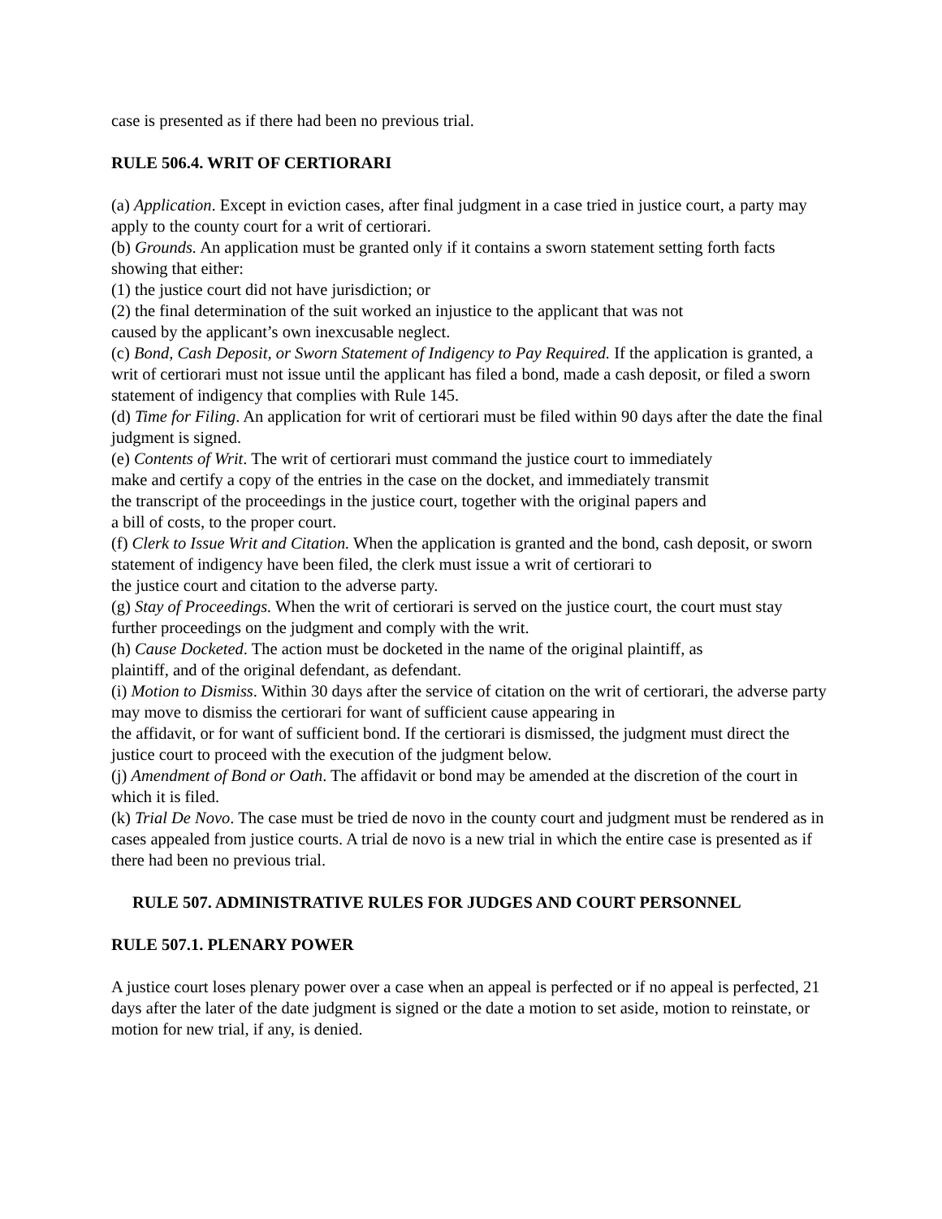case is presented as if there had been no previous trial.
RULE 506.4. WRIT OF CERTIORARI
(a) Application. Except in eviction cases, after final judgment in a case tried in justice court, a party may apply to the county court for a writ of certiorari.
(b) Grounds. An application must be granted only if it contains a sworn statement setting forth facts showing that either:
(1) the justice court did not have jurisdiction; or
(2) the final determination of the suit worked an injustice to the applicant that was not
caused by the applicant’s own inexcusable neglect.
(c) Bond, Cash Deposit, or Sworn Statement of Indigency to Pay Required. If the application is granted, a writ of certiorari must not issue until the applicant has filed a bond, made a cash deposit, or filed a sworn statement of indigency that complies with Rule 145.
(d) Time for Filing. An application for writ of certiorari must be filed within 90 days after the date the final judgment is signed.
(e) Contents of Writ. The writ of certiorari must command the justice court to immediately
make and certify a copy of the entries in the case on the docket, and immediately transmit
the transcript of the proceedings in the justice court, together with the original papers and
a bill of costs, to the proper court.
(f) Clerk to Issue Writ and Citation. When the application is granted and the bond, cash deposit, or sworn statement of indigency have been filed, the clerk must issue a writ of certiorari to
the justice court and citation to the adverse party.
(g) Stay of Proceedings. When the writ of certiorari is served on the justice court, the court must stay further proceedings on the judgment and comply with the writ.
(h) Cause Docketed. The action must be docketed in the name of the original plaintiff, as
plaintiff, and of the original defendant, as defendant.
(i) Motion to Dismiss. Within 30 days after the service of citation on the writ of certiorari, the adverse party may move to dismiss the certiorari for want of sufficient cause appearing in
the affidavit, or for want of sufficient bond. If the certiorari is dismissed, the judgment must direct the justice court to proceed with the execution of the judgment below.
(j) Amendment of Bond or Oath. The affidavit or bond may be amended at the discretion of the court in which it is filed.
(k) Trial De Novo. The case must be tried de novo in the county court and judgment must be rendered as in cases appealed from justice courts. A trial de novo is a new trial in which the entire case is presented as if there had been no previous trial.
RULE 507. ADMINISTRATIVE RULES FOR JUDGES AND COURT PERSONNEL
RULE 507.1. PLENARY POWER
A justice court loses plenary power over a case when an appeal is perfected or if no appeal is perfected, 21 days after the later of the date judgment is signed or the date a motion to set aside, motion to reinstate, or motion for new trial, if any, is denied.